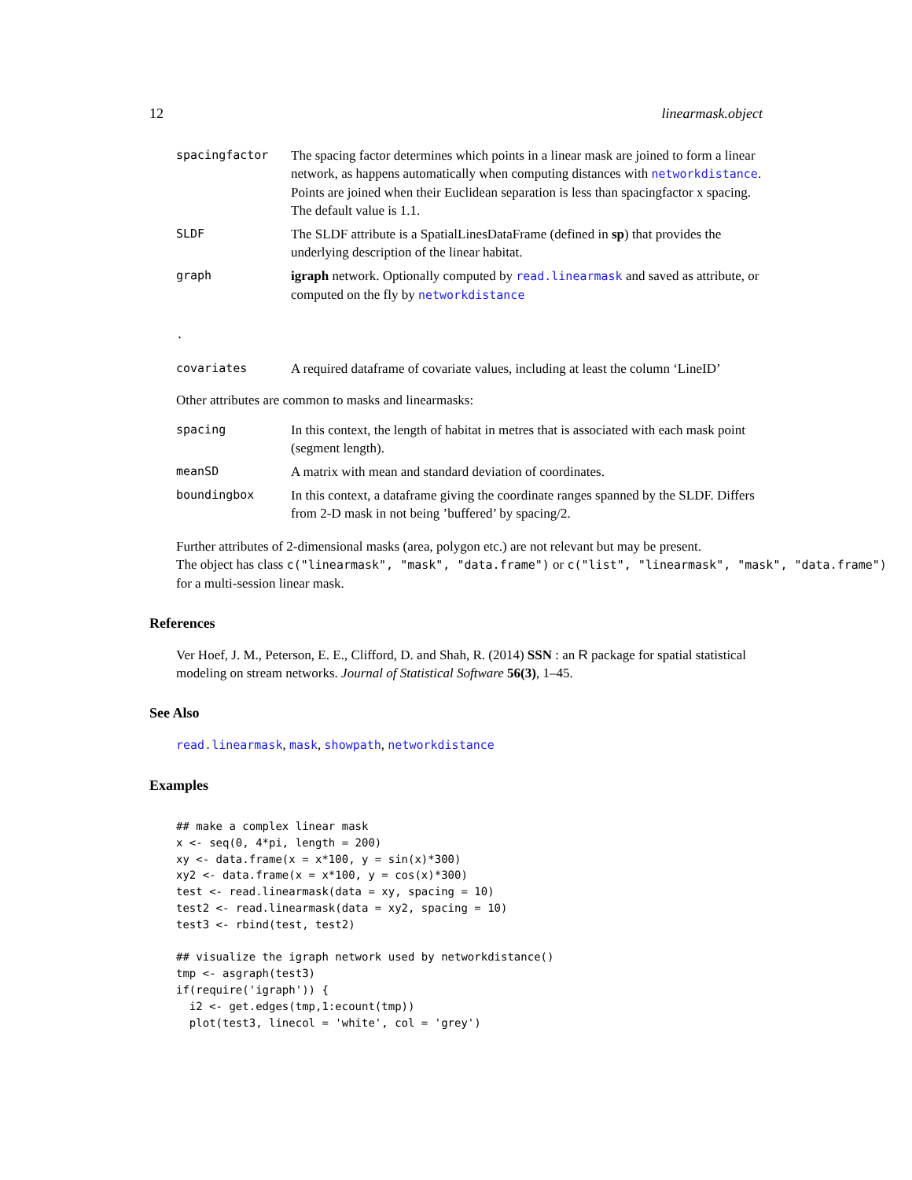12 linearmask.object
| spacingfactor | The spacing factor determines which points in a linear mask are joined to form a linear network, as happens automatically when computing distances with networkdistance . Points are joined when their Euclidean separation is less than spacingfactor x spacing. The default value is 1.1. |
| SLDF | The SLDF attribute is a SpatialLinesDataFrame (defined in sp ) that provides the underlying description of the linear habitat. |
| graph | igraph network. Optionally computed by read.linearmask and saved as attribute, or computed on the fly by networkdistance |
| . | |
| covariates | A required dataframe of covariate values, including at least the column ‘LineID’ |
Other attributes are common to masks and linearmasks:
| spacing | In this context, the length of habitat in metres that is associated with each mask point (segment length). |
| meanSD | A matrix with mean and standard deviation of coordinates. |
| boundingbox | In this context, a dataframe giving the coordinate ranges spanned by the SLDF. Differs from 2-D mask in not being ’buffered’ by spacing/2. |
Further attributes of 2-dimensional masks (area, polygon etc.) are not relevant but may be present.
The object has class c("linearmask", "mask", "data.frame") or c("list", "linearmask", "mask", "data.frame")
for a multi-session linear mask.
References
Ver Hoef, J. M., Peterson, E. E., Clifford, D. and Shah, R. (2014) SSN : an R package for spatial statistical modeling on stream networks. Journal of Statistical Software 56(3), 1–45.
See Also
read.linearmask, mask, showpath, networkdistance
Examples
## make a complex linear mask
x <- seq(0, 4*pi, length = 200)
xy <- data.frame(x = x*100, y = sin(x)*300)
xy2 <- data.frame(x = x*100, y = cos(x)*300)
test <- read.linearmask(data = xy, spacing = 10)
test2 <- read.linearmask(data = xy2, spacing = 10)
test3 <- rbind(test, test2)

## visualize the igraph network used by networkdistance()
tmp <- asgraph(test3)
if(require('igraph')) {
  i2 <- get.edges(tmp,1:ecount(tmp))
  plot(test3, linecol = 'white', col = 'grey')